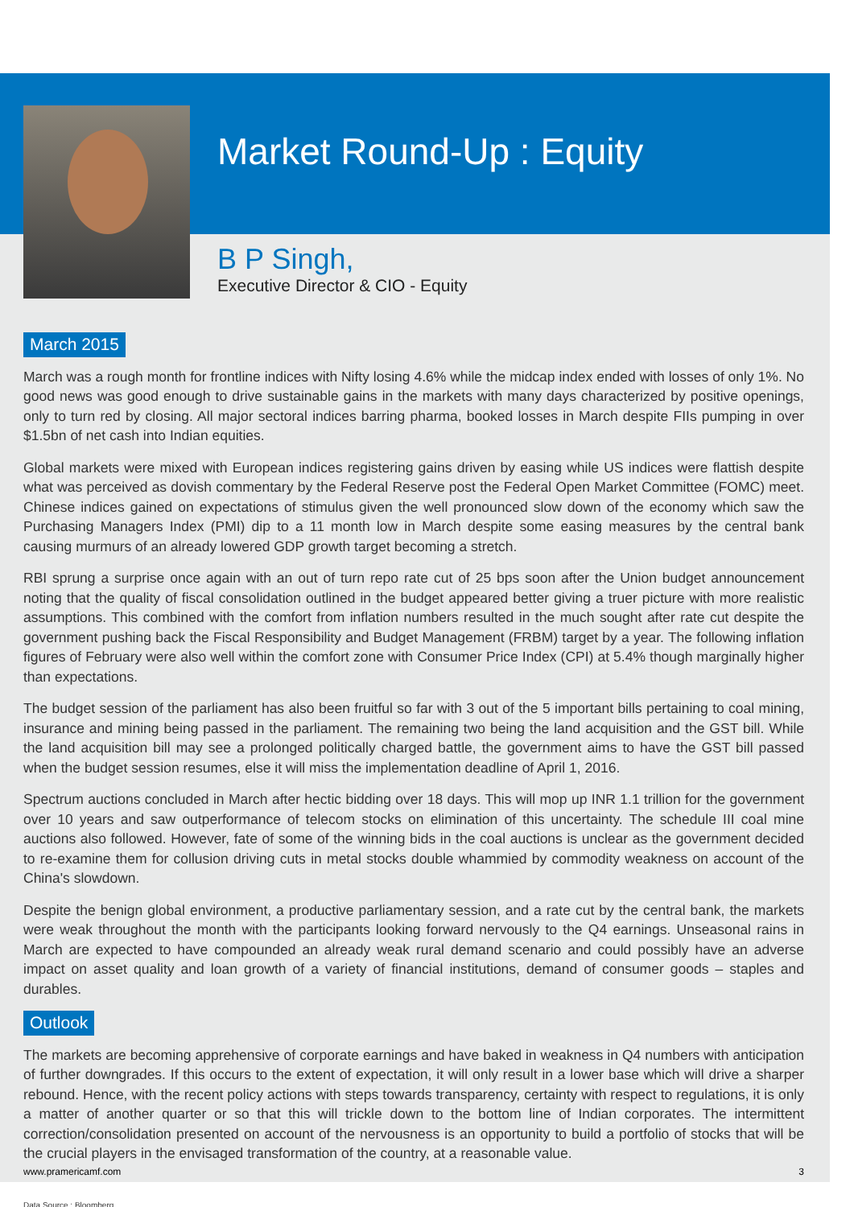Market Round-Up : Equity
B P Singh,
Executive Director & CIO - Equity
March 2015
March was a rough month for frontline indices with Nifty losing 4.6% while the midcap index ended with losses of only 1%. No good news was good enough to drive sustainable gains in the markets with many days characterized by positive openings, only to turn red by closing. All major sectoral indices barring pharma, booked losses in March despite FIIs pumping in over $1.5bn of net cash into Indian equities.
Global markets were mixed with European indices registering gains driven by easing while US indices were flattish despite what was perceived as dovish commentary by the Federal Reserve post the Federal Open Market Committee (FOMC) meet. Chinese indices gained on expectations of stimulus given the well pronounced slow down of the economy which saw the Purchasing Managers Index (PMI) dip to a 11 month low in March despite some easing measures by the central bank causing murmurs of an already lowered GDP growth target becoming a stretch.
RBI sprung a surprise once again with an out of turn repo rate cut of 25 bps soon after the Union budget announcement noting that the quality of fiscal consolidation outlined in the budget appeared better giving a truer picture with more realistic assumptions. This combined with the comfort from inflation numbers resulted in the much sought after rate cut despite the government pushing back the Fiscal Responsibility and Budget Management (FRBM) target by a year. The following inflation figures of February were also well within the comfort zone with Consumer Price Index (CPI) at 5.4% though marginally higher than expectations.
The budget session of the parliament has also been fruitful so far with 3 out of the 5 important bills pertaining to coal mining, insurance and mining being passed in the parliament. The remaining two being the land acquisition and the GST bill. While the land acquisition bill may see a prolonged politically charged battle, the government aims to have the GST bill passed when the budget session resumes, else it will miss the implementation deadline of April 1, 2016.
Spectrum auctions concluded in March after hectic bidding over 18 days. This will mop up INR 1.1 trillion for the government over 10 years and saw outperformance of telecom stocks on elimination of this uncertainty. The schedule III coal mine auctions also followed. However, fate of some of the winning bids in the coal auctions is unclear as the government decided to re-examine them for collusion driving cuts in metal stocks double whammied by commodity weakness on account of the China's slowdown.
Despite the benign global environment, a productive parliamentary session, and a rate cut by the central bank, the markets were weak throughout the month with the participants looking forward nervously to the Q4 earnings. Unseasonal rains in March are expected to have compounded an already weak rural demand scenario and could possibly have an adverse impact on asset quality and loan growth of a variety of financial institutions, demand of consumer goods – staples and durables.
Outlook
The markets are becoming apprehensive of corporate earnings and have baked in weakness in Q4 numbers with anticipation of further downgrades. If this occurs to the extent of expectation, it will only result in a lower base which will drive a sharper rebound. Hence, with the recent policy actions with steps towards transparency, certainty with respect to regulations, it is only a matter of another quarter or so that this will trickle down to the bottom line of Indian corporates. The intermittent correction/consolidation presented on account of the nervousness is an opportunity to build a portfolio of stocks that will be the crucial players in the envisaged transformation of the country, at a reasonable value.
Data Source : Bloomberg.
www.pramericamf.com 3